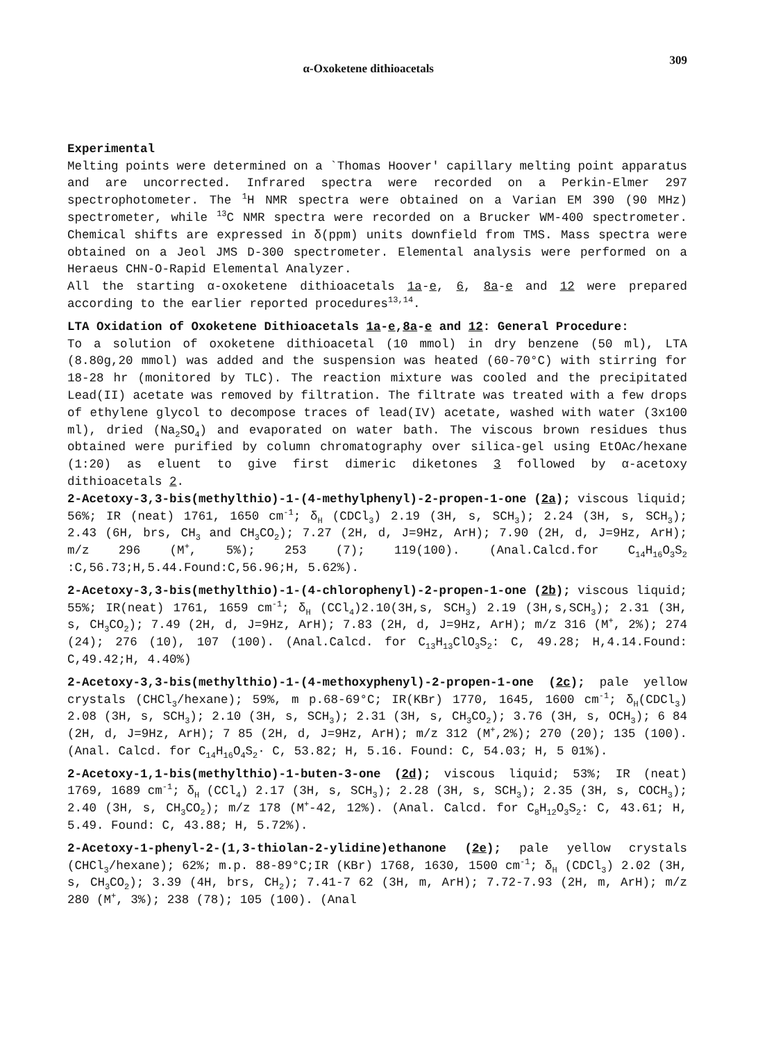α-Oxoketene dithioacetals 309
Experimental
Melting points were determined on a `Thomas Hoover' capillary melting point apparatus and are uncorrected. Infrared spectra were recorded on a Perkin-Elmer 297 spectrophotometer. The <sup>1</sup>H NMR spectra were obtained on a Varian EM 390 (90 MHz) spectrometer, while <sup>13</sup>C NMR spectra were recorded on a Brucker WM-400 spectrometer. Chemical shifts are expressed in δ(ppm) units downfield from TMS. Mass spectra were obtained on a Jeol JMS D-300 spectrometer. Elemental analysis were performed on a Heraeus CHN-O-Rapid Elemental Analyzer.
All the starting α-oxoketene dithioacetals 1a-e, 6, 8a-e and 12 were prepared according to the earlier reported procedures<sup>13,14</sup>.
LTA Oxidation of Oxoketene Dithioacetals 1a-e,8a-e and 12: General Procedure:
To a solution of oxoketene dithioacetal (10 mmol) in dry benzene (50 ml), LTA (8.80g,20 mmol) was added and the suspension was heated (60-70°C) with stirring for 18-28 hr (monitored by TLC). The reaction mixture was cooled and the precipitated Lead(II) acetate was removed by filtration. The filtrate was treated with a few drops of ethylene glycol to decompose traces of lead(IV) acetate, washed with water (3x100 ml), dried (Na<sub>2</sub>SO<sub>4</sub>) and evaporated on water bath. The viscous brown residues thus obtained were purified by column chromatography over silica-gel using EtOAc/hexane (1:20) as eluent to give first dimeric diketones 3 followed by α-acetoxy dithioacetals 2.
2-Acetoxy-3,3-bis(methylthio)-1-(4-methylphenyl)-2-propen-1-one (2a); viscous liquid; 56%; IR (neat) 1761, 1650 cm<sup>-1</sup>; δ<sub>H</sub> (CDCl<sub>3</sub>) 2.19 (3H, s, SCH<sub>3</sub>); 2.24 (3H, s, SCH<sub>3</sub>); 2.43 (6H, brs, CH<sub>3</sub> and CH<sub>3</sub>CO<sub>2</sub>); 7.27 (2H, d, J=9Hz, ArH); 7.90 (2H, d, J=9Hz, ArH); m/z 296 (M<sup>+</sup>, 5%); 253 (7); 119(100). (Anal.Calcd.for C<sub>14</sub>H<sub>16</sub>O<sub>3</sub>S<sub>2</sub> :C,56.73;H,5.44.Found:C,56.96;H, 5.62%).
2-Acetoxy-3,3-bis(methylthio)-1-(4-chlorophenyl)-2-propen-1-one (2b); viscous liquid; 55%; IR(neat) 1761, 1659 cm<sup>-1</sup>; δ<sub>H</sub> (CCl<sub>4</sub>)2.10(3H,s, SCH<sub>3</sub>) 2.19 (3H,s,SCH<sub>3</sub>); 2.31 (3H, s, CH<sub>3</sub>CO<sub>2</sub>); 7.49 (2H, d, J=9Hz, ArH); 7.83 (2H, d, J=9Hz, ArH); m/z 316 (M<sup>+</sup>, 2%); 274 (24); 276 (10), 107 (100). (Anal.Calcd. for C<sub>13</sub>H<sub>13</sub>ClO<sub>3</sub>S<sub>2</sub>: C, 49.28; H,4.14.Found: C,49.42;H, 4.40%)
2-Acetoxy-3,3-bis(methylthio)-1-(4-methoxyphenyl)-2-propen-1-one (2c); pale yellow crystals (CHCl<sub>3</sub>/hexane); 59%, m p.68-69°C; IR(KBr) 1770, 1645, 1600 cm<sup>-1</sup>; δ<sub>H</sub>(CDCl<sub>3</sub>) 2.08 (3H, s, SCH<sub>3</sub>); 2.10 (3H, s, SCH<sub>3</sub>); 2.31 (3H, s, CH<sub>3</sub>CO<sub>2</sub>); 3.76 (3H, s, OCH<sub>3</sub>); 6 84 (2H, d, J=9Hz, ArH); 7 85 (2H, d, J=9Hz, ArH); m/z 312 (M<sup>+</sup>,2%); 270 (20); 135 (100). (Anal. Calcd. for C<sub>14</sub>H<sub>16</sub>O<sub>4</sub>S<sub>2</sub>· C, 53.82; H, 5.16. Found: C, 54.03; H, 5 01%).
2-Acetoxy-1,1-bis(methylthio)-1-buten-3-one (2d); viscous liquid; 53%; IR (neat) 1769, 1689 cm<sup>-1</sup>; δ<sub>H</sub> (CCl<sub>4</sub>) 2.17 (3H, s, SCH<sub>3</sub>); 2.28 (3H, s, SCH<sub>3</sub>); 2.35 (3H, s, COCH<sub>3</sub>); 2.40 (3H, s, CH<sub>3</sub>CO<sub>2</sub>); m/z 178 (M<sup>+</sup>-42, 12%). (Anal. Calcd. for C<sub>8</sub>H<sub>12</sub>O<sub>3</sub>S<sub>2</sub>: C, 43.61; H, 5.49. Found: C, 43.88; H, 5.72%).
2-Acetoxy-1-phenyl-2-(1,3-thiolan-2-ylidine)ethanone (2e); pale yellow crystals (CHCl<sub>3</sub>/hexane); 62%; m.p. 88-89°C;IR (KBr) 1768, 1630, 1500 cm<sup>-1</sup>; δ<sub>H</sub> (CDCl<sub>3</sub>) 2.02 (3H, s, CH<sub>3</sub>CO<sub>2</sub>); 3.39 (4H, brs, CH<sub>2</sub>); 7.41-7 62 (3H, m, ArH); 7.72-7.93 (2H, m, ArH); m/z 280 (M<sup>+</sup>, 3%); 238 (78); 105 (100). (Anal